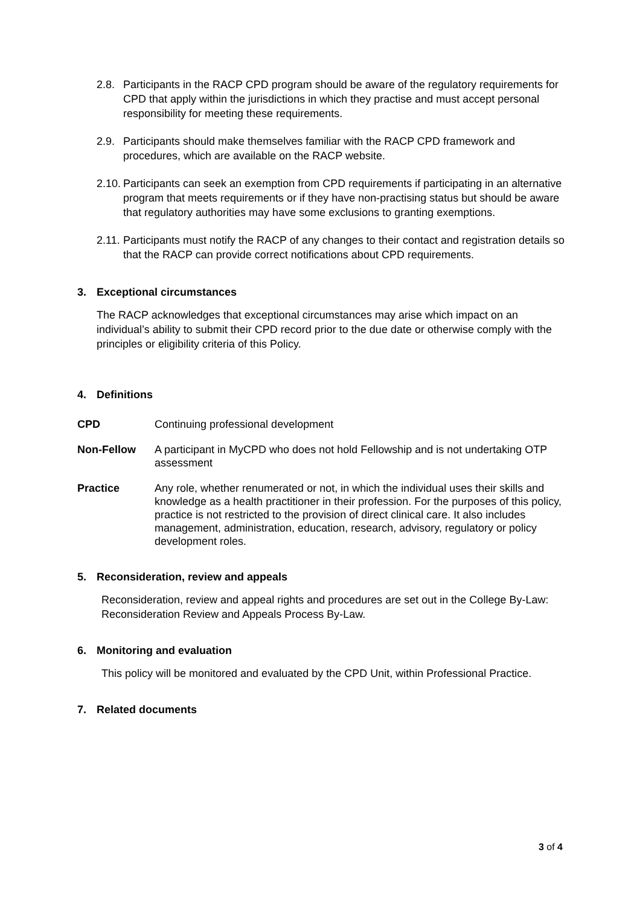2.8. Participants in the RACP CPD program should be aware of the regulatory requirements for CPD that apply within the jurisdictions in which they practise and must accept personal responsibility for meeting these requirements.
2.9. Participants should make themselves familiar with the RACP CPD framework and procedures, which are available on the RACP website.
2.10. Participants can seek an exemption from CPD requirements if participating in an alternative program that meets requirements or if they have non-practising status but should be aware that regulatory authorities may have some exclusions to granting exemptions.
2.11. Participants must notify the RACP of any changes to their contact and registration details so that the RACP can provide correct notifications about CPD requirements.
3. Exceptional circumstances
The RACP acknowledges that exceptional circumstances may arise which impact on an individual’s ability to submit their CPD record prior to the due date or otherwise comply with the principles or eligibility criteria of this Policy.
4. Definitions
CPD Continuing professional development
Non-Fellow A participant in MyCPD who does not hold Fellowship and is not undertaking OTP assessment
Practice Any role, whether renumerated or not, in which the individual uses their skills and knowledge as a health practitioner in their profession. For the purposes of this policy, practice is not restricted to the provision of direct clinical care. It also includes management, administration, education, research, advisory, regulatory or policy development roles.
5. Reconsideration, review and appeals
Reconsideration, review and appeal rights and procedures are set out in the College By-Law: Reconsideration Review and Appeals Process By-Law.
6. Monitoring and evaluation
This policy will be monitored and evaluated by the CPD Unit, within Professional Practice.
7. Related documents
3 of 4